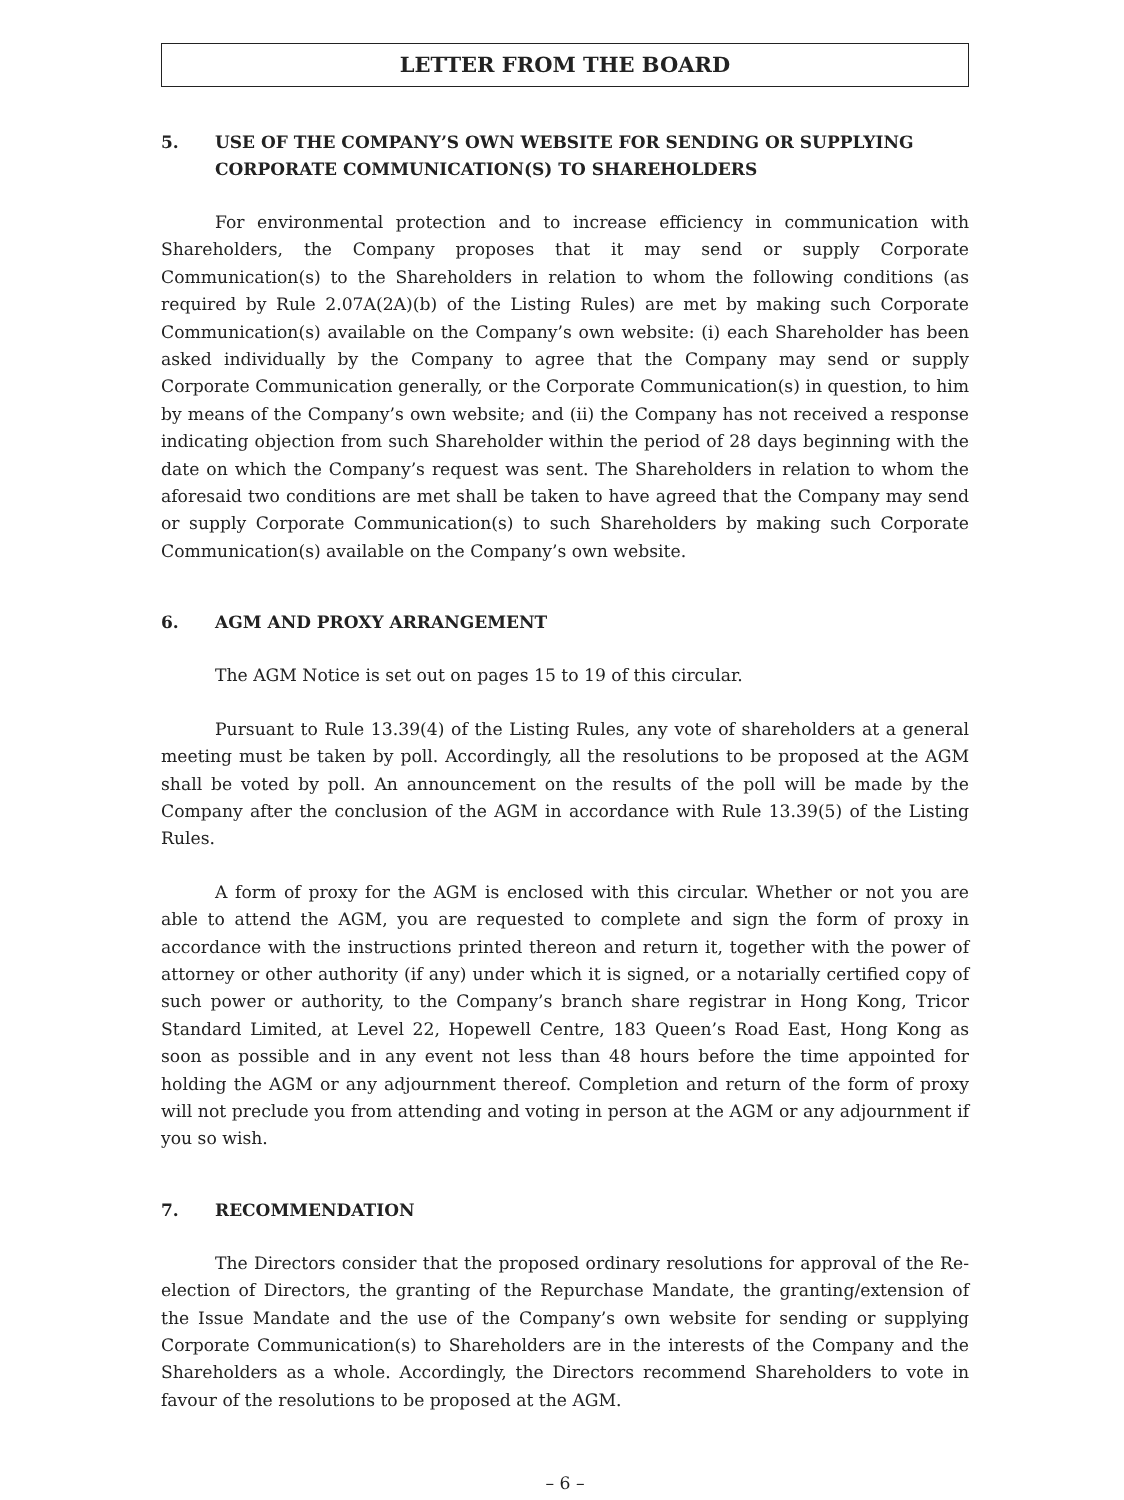LETTER FROM THE BOARD
5. USE OF THE COMPANY’S OWN WEBSITE FOR SENDING OR SUPPLYING CORPORATE COMMUNICATION(S) TO SHAREHOLDERS
For environmental protection and to increase efficiency in communication with Shareholders, the Company proposes that it may send or supply Corporate Communication(s) to the Shareholders in relation to whom the following conditions (as required by Rule 2.07A(2A)(b) of the Listing Rules) are met by making such Corporate Communication(s) available on the Company’s own website: (i) each Shareholder has been asked individually by the Company to agree that the Company may send or supply Corporate Communication generally, or the Corporate Communication(s) in question, to him by means of the Company’s own website; and (ii) the Company has not received a response indicating objection from such Shareholder within the period of 28 days beginning with the date on which the Company’s request was sent. The Shareholders in relation to whom the aforesaid two conditions are met shall be taken to have agreed that the Company may send or supply Corporate Communication(s) to such Shareholders by making such Corporate Communication(s) available on the Company’s own website.
6. AGM AND PROXY ARRANGEMENT
The AGM Notice is set out on pages 15 to 19 of this circular.
Pursuant to Rule 13.39(4) of the Listing Rules, any vote of shareholders at a general meeting must be taken by poll. Accordingly, all the resolutions to be proposed at the AGM shall be voted by poll. An announcement on the results of the poll will be made by the Company after the conclusion of the AGM in accordance with Rule 13.39(5) of the Listing Rules.
A form of proxy for the AGM is enclosed with this circular. Whether or not you are able to attend the AGM, you are requested to complete and sign the form of proxy in accordance with the instructions printed thereon and return it, together with the power of attorney or other authority (if any) under which it is signed, or a notarially certified copy of such power or authority, to the Company’s branch share registrar in Hong Kong, Tricor Standard Limited, at Level 22, Hopewell Centre, 183 Queen’s Road East, Hong Kong as soon as possible and in any event not less than 48 hours before the time appointed for holding the AGM or any adjournment thereof. Completion and return of the form of proxy will not preclude you from attending and voting in person at the AGM or any adjournment if you so wish.
7. RECOMMENDATION
The Directors consider that the proposed ordinary resolutions for approval of the Re-election of Directors, the granting of the Repurchase Mandate, the granting/extension of the Issue Mandate and the use of the Company’s own website for sending or supplying Corporate Communication(s) to Shareholders are in the interests of the Company and the Shareholders as a whole. Accordingly, the Directors recommend Shareholders to vote in favour of the resolutions to be proposed at the AGM.
– 6 –